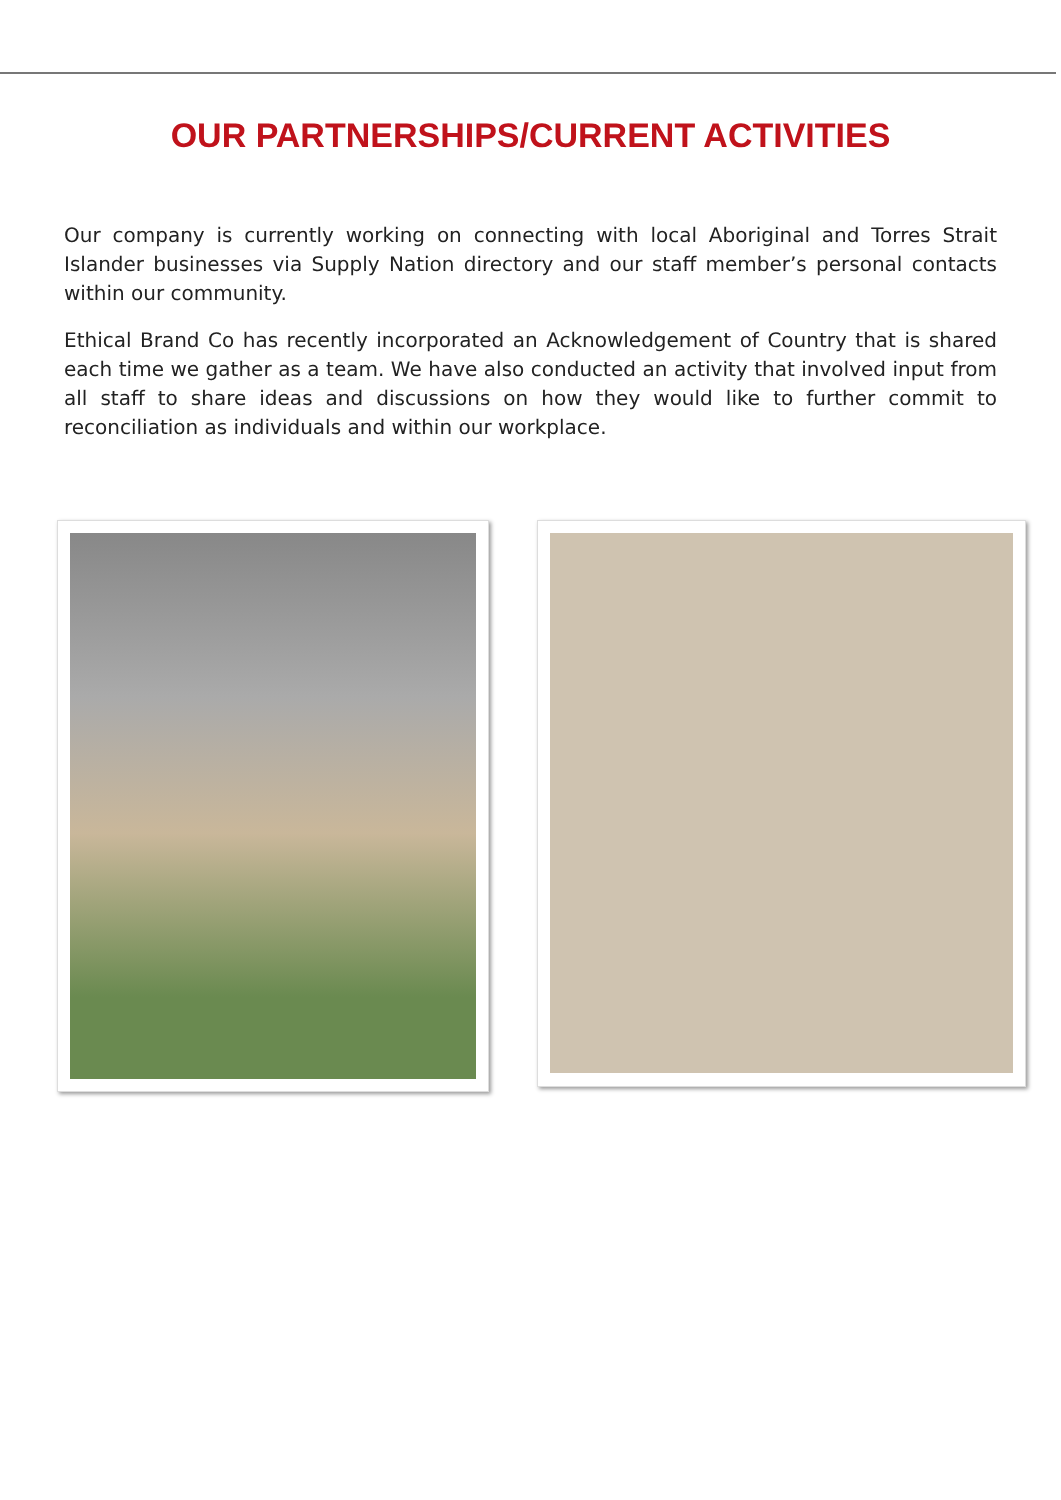OUR PARTNERSHIPS/CURRENT ACTIVITIES
Our company is currently working on connecting with local Aboriginal and Torres Strait Islander businesses via Supply Nation directory and our staff member’s personal contacts within our community.
Ethical Brand Co has recently incorporated an Acknowledgement of Country that is shared each time we gather as a team. We have also conducted an activity that involved input from all staff to share ideas and discussions on how they would like to further commit to reconciliation as individuals and within our workplace.